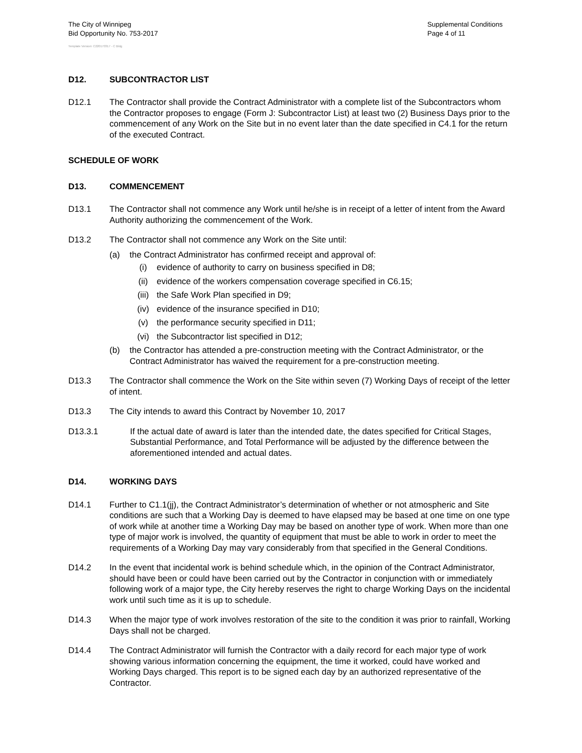The City of Winnipeg
Bid Opportunity No. 753-2017
Supplemental Conditions
Page 4 of 11
Template Version: C220170317 - C Bldg
D12. SUBCONTRACTOR LIST
D12.1 The Contractor shall provide the Contract Administrator with a complete list of the Subcontractors whom the Contractor proposes to engage (Form J: Subcontractor List) at least two (2) Business Days prior to the commencement of any Work on the Site but in no event later than the date specified in C4.1 for the return of the executed Contract.
SCHEDULE OF WORK
D13. COMMENCEMENT
D13.1 The Contractor shall not commence any Work until he/she is in receipt of a letter of intent from the Award Authority authorizing the commencement of the Work.
D13.2 The Contractor shall not commence any Work on the Site until:
(a) the Contract Administrator has confirmed receipt and approval of:
(i) evidence of authority to carry on business specified in D8;
(ii) evidence of the workers compensation coverage specified in C6.15;
(iii) the Safe Work Plan specified in D9;
(iv) evidence of the insurance specified in D10;
(v) the performance security specified in D11;
(vi) the Subcontractor list specified in D12;
(b) the Contractor has attended a pre-construction meeting with the Contract Administrator, or the Contract Administrator has waived the requirement for a pre-construction meeting.
D13.3 The Contractor shall commence the Work on the Site within seven (7) Working Days of receipt of the letter of intent.
D13.3 The City intends to award this Contract by November 10, 2017
D13.3.1 If the actual date of award is later than the intended date, the dates specified for Critical Stages, Substantial Performance, and Total Performance will be adjusted by the difference between the aforementioned intended and actual dates.
D14. WORKING DAYS
D14.1 Further to C1.1(jj), the Contract Administrator’s determination of whether or not atmospheric and Site conditions are such that a Working Day is deemed to have elapsed may be based at one time on one type of work while at another time a Working Day may be based on another type of work. When more than one type of major work is involved, the quantity of equipment that must be able to work in order to meet the requirements of a Working Day may vary considerably from that specified in the General Conditions.
D14.2 In the event that incidental work is behind schedule which, in the opinion of the Contract Administrator, should have been or could have been carried out by the Contractor in conjunction with or immediately following work of a major type, the City hereby reserves the right to charge Working Days on the incidental work until such time as it is up to schedule.
D14.3 When the major type of work involves restoration of the site to the condition it was prior to rainfall, Working Days shall not be charged.
D14.4 The Contract Administrator will furnish the Contractor with a daily record for each major type of work showing various information concerning the equipment, the time it worked, could have worked and Working Days charged. This report is to be signed each day by an authorized representative of the Contractor.